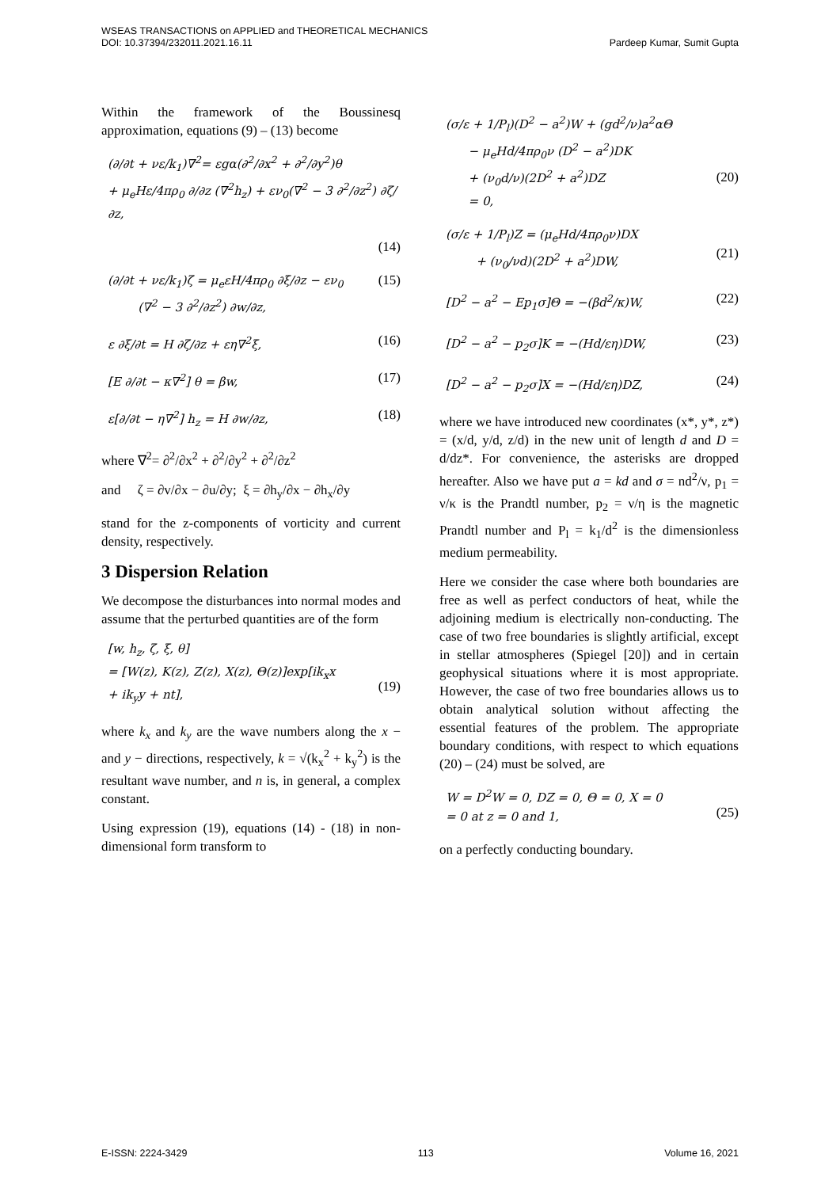WSEAS TRANSACTIONS on APPLIED and THEORETICAL MECHANICS
DOI: 10.37394/232011.2021.16.11 Pardeep Kumar, Sumit Gupta
Within the framework of the Boussinesq approximation, equations (9) – (13) become
(∂/∂t + νε/k<sub>1</sub>)∇<sup>2</sup>= εgα(∂<sup>2</sup>/∂x<sup>2</sup> + ∂<sup>2</sup>/∂y<sup>2</sup>)θ
+ μ<sub>e</sub>Hε/4πρ<sub>0</sub> ∂/∂z (∇<sup>2</sup>h<sub>z</sub>) + εν<sub>0</sub>(∇<sup>2</sup> − 3 ∂<sup>2</sup>/∂z<sup>2</sup>) ∂ζ/∂z,
(14)
(∂/∂t + νε/k<sub>1</sub>)ζ = μ<sub>e</sub>εH/4πρ<sub>0</sub> ∂ξ/∂z − εν<sub>0</sub>
(∇<sup>2</sup> − 3 ∂<sup>2</sup>/∂z<sup>2</sup>) ∂w/∂z,
(15)
ε ∂ξ/∂t = H ∂ζ/∂z + εη∇<sup>2</sup>ξ, (16)
[E ∂/∂t − κ∇<sup>2</sup>] θ = βw, (17)
ε[∂/∂t − η∇<sup>2</sup>] h<sub>z</sub> = H ∂w/∂z, (18)
where ∇<sup>2</sup>= ∂<sup>2</sup>/∂x<sup>2</sup> + ∂<sup>2</sup>/∂y<sup>2</sup> + ∂<sup>2</sup>/∂z<sup>2</sup>
and ζ = ∂v/∂x − ∂u/∂y; ξ = ∂h<sub>y</sub>/∂x − ∂h<sub>x</sub>/∂y
stand for the z-components of vorticity and current density, respectively.
3 Dispersion Relation
We decompose the disturbances into normal modes and assume that the perturbed quantities are of the form
[w, h<sub>z</sub>, ζ, ξ, θ]
= [W(z), K(z), Z(z), X(z), Θ(z)]exp[ik<sub>x</sub>x
+ ik<sub>y</sub>y + nt],
(19)
where k<sub>x</sub> and k<sub>y</sub> are the wave numbers along the x − and y − directions, respectively, k = √(k<sub>x</sub><sup>2</sup> + k<sub>y</sub><sup>2</sup>) is the resultant wave number, and n is, in general, a complex constant.
Using expression (19), equations (14) - (18) in non-dimensional form transform to
(σ/ε + 1/P<sub>l</sub>)(D<sup>2</sup> − a<sup>2</sup>)W + (gd<sup>2</sup>/ν)a<sup>2</sup>αΘ
− μ<sub>e</sub>Hd/4πρ<sub>0</sub>ν (D<sup>2</sup> − a<sup>2</sup>)DK
+ (ν<sub>0</sub>d/ν)(2D<sup>2</sup> + a<sup>2</sup>)DZ
= 0,
(20)
(σ/ε + 1/P<sub>l</sub>)Z = (μ<sub>e</sub>Hd/4πρ<sub>0</sub>ν)DX
+ (ν<sub>0</sub>/νd)(2D<sup>2</sup> + a<sup>2</sup>)DW,
(21)
[D<sup>2</sup> − a<sup>2</sup> − Ep<sub>1</sub>σ]Θ = −(βd<sup>2</sup>/κ)W, (22)
[D<sup>2</sup> − a<sup>2</sup> − p<sub>2</sub>σ]K = −(Hd/εη)DW, (23)
[D<sup>2</sup> − a<sup>2</sup> − p<sub>2</sub>σ]X = −(Hd/εη)DZ, (24)
where we have introduced new coordinates (x*, y*, z*) = (x/d, y/d, z/d) in the new unit of length d and D = d/dz*. For convenience, the asterisks are dropped hereafter. Also we have put a = kd and σ = nd<sup>2</sup>/ν, p<sub>1</sub> = ν/κ is the Prandtl number, p<sub>2</sub> = ν/η is the magnetic Prandtl number and P<sub>l</sub> = k<sub>1</sub>/d<sup>2</sup> is the dimensionless medium permeability.
Here we consider the case where both boundaries are free as well as perfect conductors of heat, while the adjoining medium is electrically non-conducting. The case of two free boundaries is slightly artificial, except in stellar atmospheres (Spiegel [20]) and in certain geophysical situations where it is most appropriate. However, the case of two free boundaries allows us to obtain analytical solution without affecting the essential features of the problem. The appropriate boundary conditions, with respect to which equations (20) – (24) must be solved, are
W = D<sup>2</sup>W = 0, DZ = 0, Θ = 0, X = 0
= 0 at z = 0 and 1,
(25)
on a perfectly conducting boundary.
E-ISSN: 2224-3429 113 Volume 16, 2021